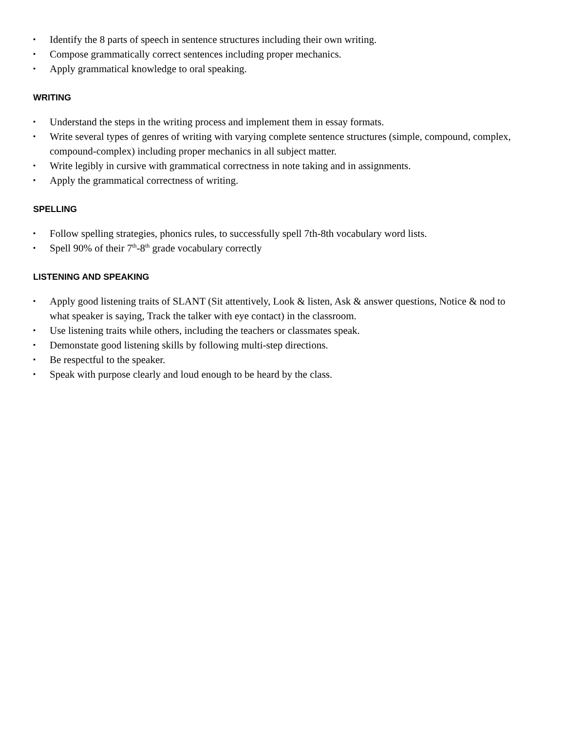▪ Identify the 8 parts of speech in sentence structures including their own writing.
▪ Compose grammatically correct sentences including proper mechanics.
▪ Apply grammatical knowledge to oral speaking.
WRITING
▪ Understand the steps in the writing process and implement them in essay formats.
▪ Write several types of genres of writing with varying complete sentence structures (simple, compound, complex, compound-complex) including proper mechanics in all subject matter.
▪ Write legibly in cursive with grammatical correctness in note taking and in assignments.
▪ Apply the grammatical correctness of writing.
SPELLING
▪ Follow spelling strategies, phonics rules, to successfully spell 7th-8th vocabulary word lists.
▪ Spell 90% of their 7<sup>th</sup>-8<sup>th</sup> grade vocabulary correctly
LISTENING AND SPEAKING
▪ Apply good listening traits of SLANT (Sit attentively, Look & listen, Ask & answer questions, Notice & nod to what speaker is saying, Track the talker with eye contact) in the classroom.
▪ Use listening traits while others, including the teachers or classmates speak.
▪ Demonstate good listening skills by following multi-step directions.
▪ Be respectful to the speaker.
▪ Speak with purpose clearly and loud enough to be heard by the class.